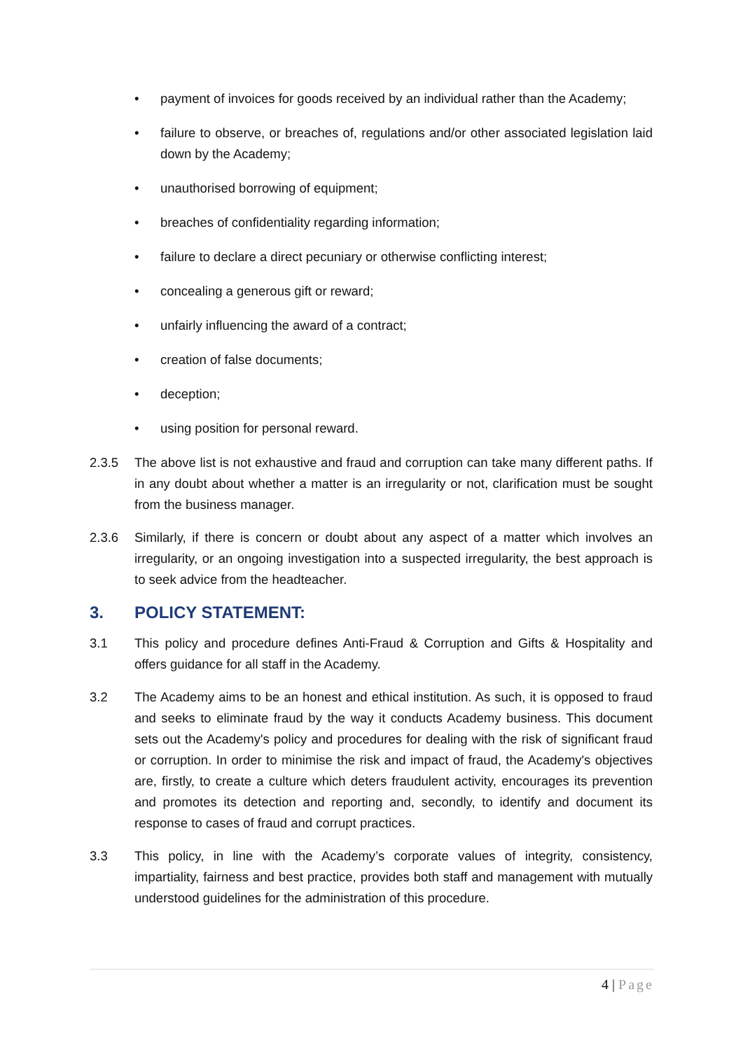• payment of invoices for goods received by an individual rather than the Academy;
• failure to observe, or breaches of, regulations and/or other associated legislation laid down by the Academy;
• unauthorised borrowing of equipment;
• breaches of confidentiality regarding information;
• failure to declare a direct pecuniary or otherwise conflicting interest;
• concealing a generous gift or reward;
• unfairly influencing the award of a contract;
• creation of false documents;
• deception;
• using position for personal reward.
2.3.5 The above list is not exhaustive and fraud and corruption can take many different paths. If in any doubt about whether a matter is an irregularity or not, clarification must be sought from the business manager.
2.3.6 Similarly, if there is concern or doubt about any aspect of a matter which involves an irregularity, or an ongoing investigation into a suspected irregularity, the best approach is to seek advice from the headteacher.
3. POLICY STATEMENT:
3.1 This policy and procedure defines Anti-Fraud & Corruption and Gifts & Hospitality and offers guidance for all staff in the Academy.
3.2 The Academy aims to be an honest and ethical institution. As such, it is opposed to fraud and seeks to eliminate fraud by the way it conducts Academy business. This document sets out the Academy's policy and procedures for dealing with the risk of significant fraud or corruption. In order to minimise the risk and impact of fraud, the Academy's objectives are, firstly, to create a culture which deters fraudulent activity, encourages its prevention and promotes its detection and reporting and, secondly, to identify and document its response to cases of fraud and corrupt practices.
3.3 This policy, in line with the Academy’s corporate values of integrity, consistency, impartiality, fairness and best practice, provides both staff and management with mutually understood guidelines for the administration of this procedure.
4 | Page